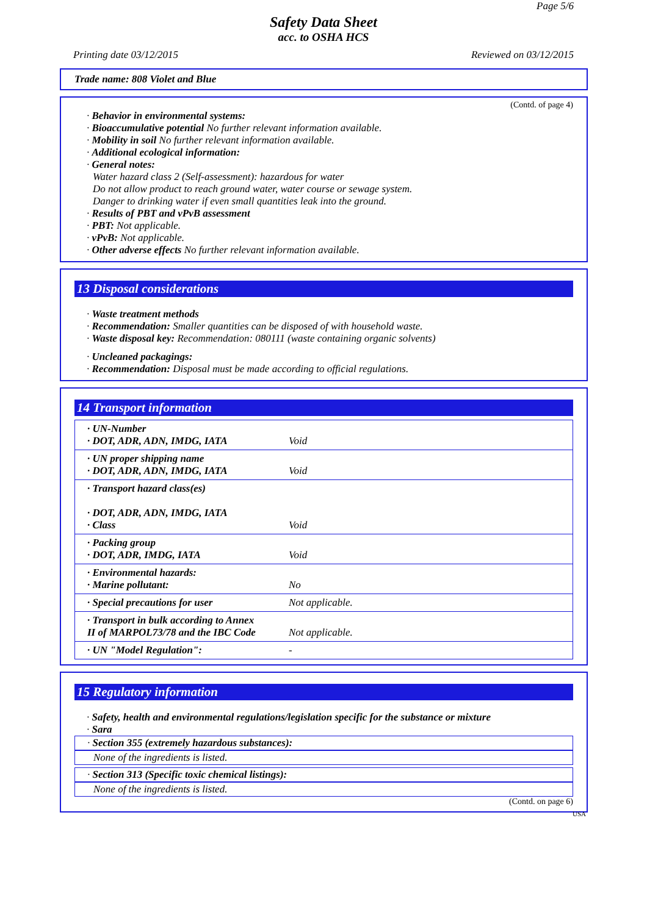Page 5/6
Safety Data Sheet
acc. to OSHA HCS
Printing date 03/12/2015 Reviewed on 03/12/2015
Trade name: 808 Violet and Blue
(Contd. of page 4)
· Behavior in environmental systems:
· Bioaccumulative potential No further relevant information available.
· Mobility in soil No further relevant information available.
· Additional ecological information:
· General notes:
Water hazard class 2 (Self-assessment): hazardous for water
Do not allow product to reach ground water, water course or sewage system.
Danger to drinking water if even small quantities leak into the ground.
· Results of PBT and vPvB assessment
· PBT: Not applicable.
· vPvB: Not applicable.
· Other adverse effects No further relevant information available.
13 Disposal considerations
· Waste treatment methods
· Recommendation: Smaller quantities can be disposed of with household waste.
· Waste disposal key: Recommendation: 080111 (waste containing organic solvents)
· Uncleaned packagings:
· Recommendation: Disposal must be made according to official regulations.
14 Transport information
| · UN-Number · DOT, ADR, ADN, IMDG, IATA | Void |
| · UN proper shipping name · DOT, ADR, ADN, IMDG, IATA | Void |
| · Transport hazard class(es) · DOT, ADR, ADN, IMDG, IATA · Class | Void |
| · Packing group · DOT, ADR, IMDG, IATA | Void |
| · Environmental hazards: · Marine pollutant: | No |
| · Special precautions for user | Not applicable. |
| · Transport in bulk according to Annex II of MARPOL73/78 and the IBC Code | Not applicable. |
| · UN "Model Regulation": | - |
15 Regulatory information
· Safety, health and environmental regulations/legislation specific for the substance or mixture
· Sara
· Section 355 (extremely hazardous substances):
None of the ingredients is listed.
· Section 313 (Specific toxic chemical listings):
None of the ingredients is listed.
(Contd. on page 6)
USA